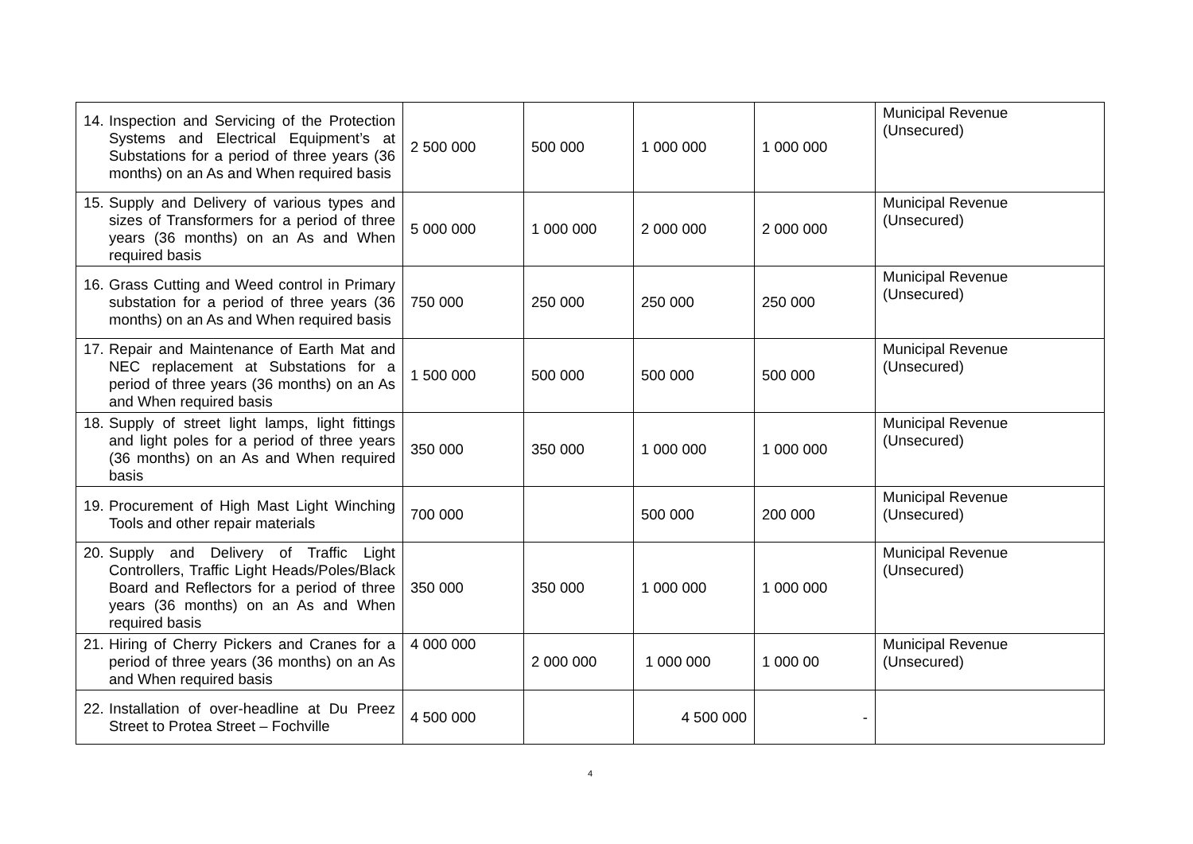| 14. Inspection and Servicing of the Protection Systems and Electrical Equipment’s at Substations for a period of three years (36 months) on an As and When required basis | 2 500 000 | 500 000 | 1 000 000 | 1 000 000 | Municipal Revenue (Unsecured) |
| 15. Supply and Delivery of various types and sizes of Transformers for a period of three years (36 months) on an As and When required basis | 5 000 000 | 1 000 000 | 2 000 000 | 2 000 000 | Municipal Revenue (Unsecured) |
| 16. Grass Cutting and Weed control in Primary substation for a period of three years (36 months) on an As and When required basis | 750 000 | 250 000 | 250 000 | 250 000 | Municipal Revenue (Unsecured) |
| 17. Repair and Maintenance of Earth Mat and NEC replacement at Substations for a period of three years (36 months) on an As and When required basis | 1 500 000 | 500 000 | 500 000 | 500 000 | Municipal Revenue (Unsecured) |
| 18. Supply of street light lamps, light fittings and light poles for a period of three years (36 months) on an As and When required basis | 350 000 | 350 000 | 1 000 000 | 1 000 000 | Municipal Revenue (Unsecured) |
| 19. Procurement of High Mast Light Winching Tools and other repair materials | 700 000 | | 500 000 | 200 000 | Municipal Revenue (Unsecured) |
| 20. Supply and Delivery of Traffic Light Controllers, Traffic Light Heads/Poles/Black Board and Reflectors for a period of three years (36 months) on an As and When required basis | 350 000 | 350 000 | 1 000 000 | 1 000 000 | Municipal Revenue (Unsecured) |
| 21. Hiring of Cherry Pickers and Cranes for a period of three years (36 months) on an As and When required basis | 4 000 000 | 2 000 000 | 1 000 000 | 1 000 00 | Municipal Revenue (Unsecured) |
| 22. Installation of over-headline at Du Preez Street to Protea Street – Fochville | 4 500 000 | | 4 500 000 | - | |
4